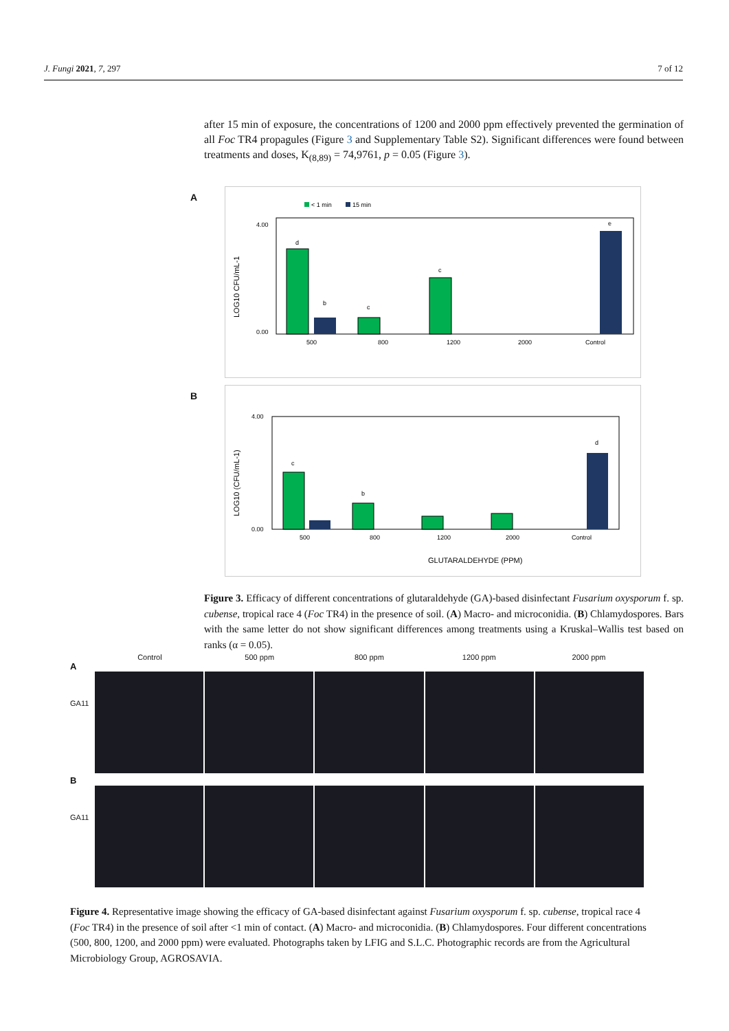J. Fungi 2021, 7, 297 7 of 12
after 15 min of exposure, the concentrations of 1200 and 2000 ppm effectively prevented the germination of all Foc TR4 propagules (Figure 3 and Supplementary Table S2). Significant differences were found between treatments and doses, K<sub>(8,89)</sub> = 74,9761, p = 0.05 (Figure 3).
A
< 1 min
15 min
4.00
0.00
LOG10 CFU/mL-1
d
b
c
c
e
500
800
1200
2000
Control
B
4.00
0.00
LOG10 (CFU/mL-1)
c
b
d
500
800
1200
2000
Control
GLUTARALDEHYDE (PPM)
Figure 3. Efficacy of different concentrations of glutaraldehyde (GA)-based disinfectant Fusarium oxysporum f. sp. cubense, tropical race 4 (Foc TR4) in the presence of soil. (A) Macro- and microconidia. (B) Chlamydospores. Bars with the same letter do not show significant differences among treatments using a Kruskal–Wallis test based on ranks (α = 0.05).
Control 500 ppm 800 ppm 1200 ppm 2000 ppm
A
GA11
B
GA11
Figure 4. Representative image showing the efficacy of GA-based disinfectant against Fusarium oxysporum f. sp. cubense, tropical race 4 (Foc TR4) in the presence of soil after <1 min of contact. (A) Macro- and microconidia. (B) Chlamydospores. Four different concentrations (500, 800, 1200, and 2000 ppm) were evaluated. Photographs taken by LFIG and S.L.C. Photographic records are from the Agricultural Microbiology Group, AGROSAVIA.